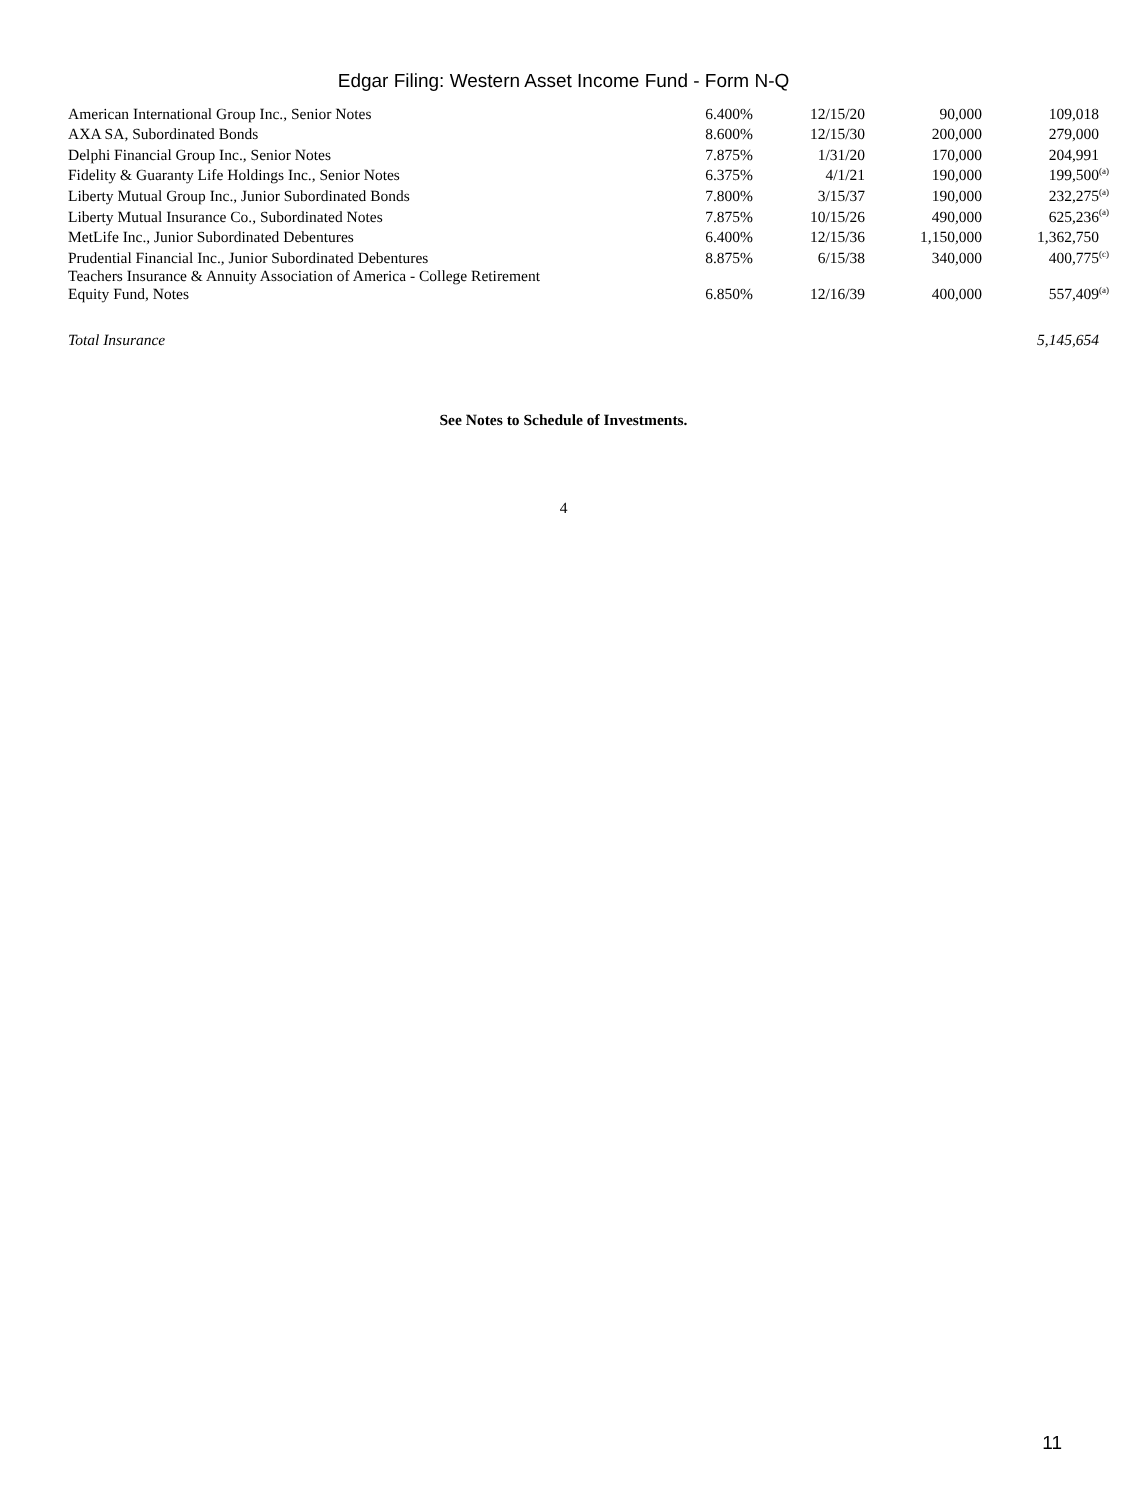Edgar Filing: Western Asset Income Fund - Form N-Q
| American International Group Inc., Senior Notes | 6.400% | 12/15/20 | 90,000 | 109,018 | |
| AXA SA, Subordinated Bonds | 8.600% | 12/15/30 | 200,000 | 279,000 | |
| Delphi Financial Group Inc., Senior Notes | 7.875% | 1/31/20 | 170,000 | 204,991 | |
| Fidelity & Guaranty Life Holdings Inc., Senior Notes | 6.375% | 4/1/21 | 190,000 | 199,500 | <sup>(a)</sup> |
| Liberty Mutual Group Inc., Junior Subordinated Bonds | 7.800% | 3/15/37 | 190,000 | 232,275 | <sup>(a)</sup> |
| Liberty Mutual Insurance Co., Subordinated Notes | 7.875% | 10/15/26 | 490,000 | 625,236 | <sup>(a)</sup> |
| MetLife Inc., Junior Subordinated Debentures | 6.400% | 12/15/36 | 1,150,000 | 1,362,750 | |
| Prudential Financial Inc., Junior Subordinated Debentures | 8.875% | 6/15/38 | 340,000 | 400,775 | <sup>(c)</sup> |
| Teachers Insurance & Annuity Association of America - College Retirement Equity Fund, Notes | 6.850% | 12/16/39 | 400,000 | 557,409 | <sup>(a)</sup> |
| Total Insurance | | | | 5,145,654 | |
See Notes to Schedule of Investments.
4
11